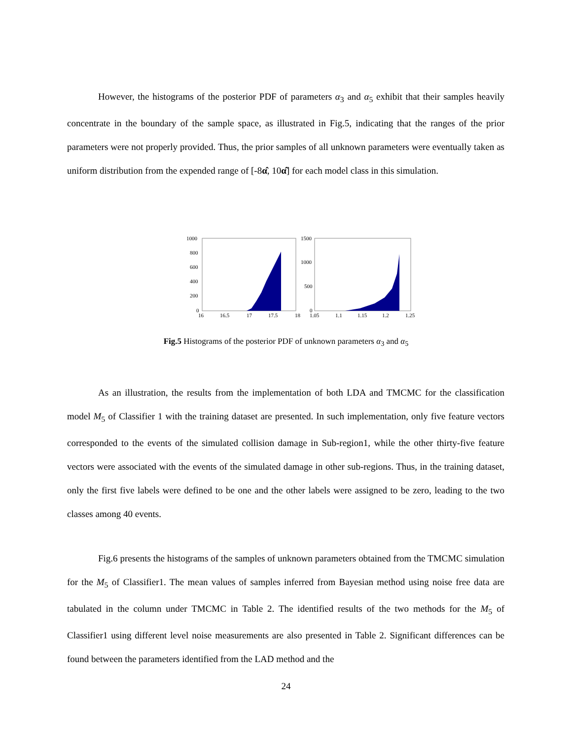However, the histograms of the posterior PDF of parameters α<sub>3</sub> and α<sub>5</sub> exhibit that their samples heavily concentrate in the boundary of the sample space, as illustrated in Fig.5, indicating that the ranges of the prior parameters were not properly provided. Thus, the prior samples of all unknown parameters were eventually taken as uniform distribution from the expended range of [-8α̂, 10α̂] for each model class in this simulation.
1000
800
600
400
200
0
16
16.5
17
17.5
18
1500
1000
500
0
1.05
1.1
1.15
1.2
1.25
Fig.5 Histograms of the posterior PDF of unknown parameters α<sub>3</sub> and α<sub>5</sub>
As an illustration, the results from the implementation of both LDA and TMCMC for the classification model M<sub>5</sub> of Classifier 1 with the training dataset are presented. In such implementation, only five feature vectors corresponded to the events of the simulated collision damage in Sub-region1, while the other thirty-five feature vectors were associated with the events of the simulated damage in other sub-regions. Thus, in the training dataset, only the first five labels were defined to be one and the other labels were assigned to be zero, leading to the two classes among 40 events.
Fig.6 presents the histograms of the samples of unknown parameters obtained from the TMCMC simulation for the M<sub>5</sub> of Classifier1. The mean values of samples inferred from Bayesian method using noise free data are tabulated in the column under TMCMC in Table 2. The identified results of the two methods for the M<sub>5</sub> of Classifier1 using different level noise measurements are also presented in Table 2. Significant differences can be found between the parameters identified from the LAD method and the
24